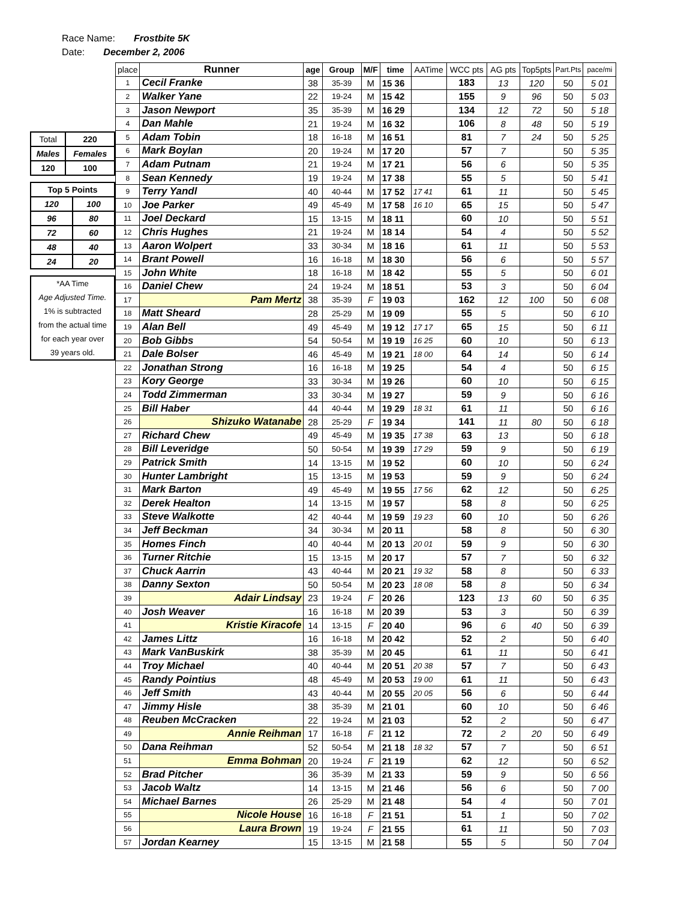Race Name: Frostbite 5K
Date: December 2, 2006
| Total | 220 |
| Males | Females |
| 120 | 100 |
| Top 5 Points | |
| 120 | 100 |
| 96 | 80 |
| 72 | 60 |
| 48 | 40 |
| 24 | 20 |
*AA Time
Age Adjusted Time.
1% is subtracted
from the actual time
for each year over
39 years old.
| place | Runner | age | Group | M/F | time | AATime | WCC pts | AG pts | Top5pts | Part.Pts | pace/mi |
| --- | --- | --- | --- | --- | --- | --- | --- | --- | --- | --- | --- |
| 1 | Cecil Franke | 38 | 35-39 | M | 15 36 | | 183 | 13 | 120 | 50 | 5 01 |
| 2 | Walker Yane | 22 | 19-24 | M | 15 42 | | 155 | 9 | 96 | 50 | 5 03 |
| 3 | Jason Newport | 35 | 35-39 | M | 16 29 | | 134 | 12 | 72 | 50 | 5 18 |
| 4 | Dan Mahle | 21 | 19-24 | M | 16 32 | | 106 | 8 | 48 | 50 | 5 19 |
| 5 | Adam Tobin | 18 | 16-18 | M | 16 51 | | 81 | 7 | 24 | 50 | 5 25 |
| 6 | Mark Boylan | 20 | 19-24 | M | 17 20 | | 57 | 7 | | 50 | 5 35 |
| 7 | Adam Putnam | 21 | 19-24 | M | 17 21 | | 56 | 6 | | 50 | 5 35 |
| 8 | Sean Kennedy | 19 | 19-24 | M | 17 38 | | 55 | 5 | | 50 | 5 41 |
| 9 | Terry Yandl | 40 | 40-44 | M | 17 52 | 17 41 | 61 | 11 | | 50 | 5 45 |
| 10 | Joe Parker | 49 | 45-49 | M | 17 58 | 16 10 | 65 | 15 | | 50 | 5 47 |
| 11 | Joel Deckard | 15 | 13-15 | M | 18 11 | | 60 | 10 | | 50 | 5 51 |
| 12 | Chris Hughes | 21 | 19-24 | M | 18 14 | | 54 | 4 | | 50 | 5 52 |
| 13 | Aaron Wolpert | 33 | 30-34 | M | 18 16 | | 61 | 11 | | 50 | 5 53 |
| 14 | Brant Powell | 16 | 16-18 | M | 18 30 | | 56 | 6 | | 50 | 5 57 |
| 15 | John White | 18 | 16-18 | M | 18 42 | | 55 | 5 | | 50 | 6 01 |
| 16 | Daniel Chew | 24 | 19-24 | M | 18 51 | | 53 | 3 | | 50 | 6 04 |
| 17 | Pam Mertz | 38 | 35-39 | F | 19 03 | | 162 | 12 | 100 | 50 | 6 08 |
| 18 | Matt Sheard | 28 | 25-29 | M | 19 09 | | 55 | 5 | | 50 | 6 10 |
| 19 | Alan Bell | 49 | 45-49 | M | 19 12 | 17 17 | 65 | 15 | | 50 | 6 11 |
| 20 | Bob Gibbs | 54 | 50-54 | M | 19 19 | 16 25 | 60 | 10 | | 50 | 6 13 |
| 21 | Dale Bolser | 46 | 45-49 | M | 19 21 | 18 00 | 64 | 14 | | 50 | 6 14 |
| 22 | Jonathan Strong | 16 | 16-18 | M | 19 25 | | 54 | 4 | | 50 | 6 15 |
| 23 | Kory George | 33 | 30-34 | M | 19 26 | | 60 | 10 | | 50 | 6 15 |
| 24 | Todd Zimmerman | 33 | 30-34 | M | 19 27 | | 59 | 9 | | 50 | 6 16 |
| 25 | Bill Haber | 44 | 40-44 | M | 19 29 | 18 31 | 61 | 11 | | 50 | 6 16 |
| 26 | Shizuko Watanabe | 28 | 25-29 | F | 19 34 | | 141 | 11 | 80 | 50 | 6 18 |
| 27 | Richard Chew | 49 | 45-49 | M | 19 35 | 17 38 | 63 | 13 | | 50 | 6 18 |
| 28 | Bill Leveridge | 50 | 50-54 | M | 19 39 | 17 29 | 59 | 9 | | 50 | 6 19 |
| 29 | Patrick Smith | 14 | 13-15 | M | 19 52 | | 60 | 10 | | 50 | 6 24 |
| 30 | Hunter Lambright | 15 | 13-15 | M | 19 53 | | 59 | 9 | | 50 | 6 24 |
| 31 | Mark Barton | 49 | 45-49 | M | 19 55 | 17 56 | 62 | 12 | | 50 | 6 25 |
| 32 | Derek Healton | 14 | 13-15 | M | 19 57 | | 58 | 8 | | 50 | 6 25 |
| 33 | Steve Walkotte | 42 | 40-44 | M | 19 59 | 19 23 | 60 | 10 | | 50 | 6 26 |
| 34 | Jeff Beckman | 34 | 30-34 | M | 20 11 | | 58 | 8 | | 50 | 6 30 |
| 35 | Homes Finch | 40 | 40-44 | M | 20 13 | 20 01 | 59 | 9 | | 50 | 6 30 |
| 36 | Turner Ritchie | 15 | 13-15 | M | 20 17 | | 57 | 7 | | 50 | 6 32 |
| 37 | Chuck Aarrin | 43 | 40-44 | M | 20 21 | 19 32 | 58 | 8 | | 50 | 6 33 |
| 38 | Danny Sexton | 50 | 50-54 | M | 20 23 | 18 08 | 58 | 8 | | 50 | 6 34 |
| 39 | Adair Lindsay | 23 | 19-24 | F | 20 26 | | 123 | 13 | 60 | 50 | 6 35 |
| 40 | Josh Weaver | 16 | 16-18 | M | 20 39 | | 53 | 3 | | 50 | 6 39 |
| 41 | Kristie Kiracofe | 14 | 13-15 | F | 20 40 | | 96 | 6 | 40 | 50 | 6 39 |
| 42 | James Littz | 16 | 16-18 | M | 20 42 | | 52 | 2 | | 50 | 6 40 |
| 43 | Mark VanBuskirk | 38 | 35-39 | M | 20 45 | | 61 | 11 | | 50 | 6 41 |
| 44 | Troy Michael | 40 | 40-44 | M | 20 51 | 20 38 | 57 | 7 | | 50 | 6 43 |
| 45 | Randy Pointius | 48 | 45-49 | M | 20 53 | 19 00 | 61 | 11 | | 50 | 6 43 |
| 46 | Jeff Smith | 43 | 40-44 | M | 20 55 | 20 05 | 56 | 6 | | 50 | 6 44 |
| 47 | Jimmy Hisle | 38 | 35-39 | M | 21 01 | | 60 | 10 | | 50 | 6 46 |
| 48 | Reuben McCracken | 22 | 19-24 | M | 21 03 | | 52 | 2 | | 50 | 6 47 |
| 49 | Annie Reihman | 17 | 16-18 | F | 21 12 | | 72 | 2 | 20 | 50 | 6 49 |
| 50 | Dana Reihman | 52 | 50-54 | M | 21 18 | 18 32 | 57 | 7 | | 50 | 6 51 |
| 51 | Emma Bohman | 20 | 19-24 | F | 21 19 | | 62 | 12 | | 50 | 6 52 |
| 52 | Brad Pitcher | 36 | 35-39 | M | 21 33 | | 59 | 9 | | 50 | 6 56 |
| 53 | Jacob Waltz | 14 | 13-15 | M | 21 46 | | 56 | 6 | | 50 | 7 00 |
| 54 | Michael Barnes | 26 | 25-29 | M | 21 48 | | 54 | 4 | | 50 | 7 01 |
| 55 | Nicole House | 16 | 16-18 | F | 21 51 | | 51 | 1 | | 50 | 7 02 |
| 56 | Laura Brown | 19 | 19-24 | F | 21 55 | | 61 | 11 | | 50 | 7 03 |
| 57 | Jordan Kearney | 15 | 13-15 | M | 21 58 | | 55 | 5 | | 50 | 7 04 |